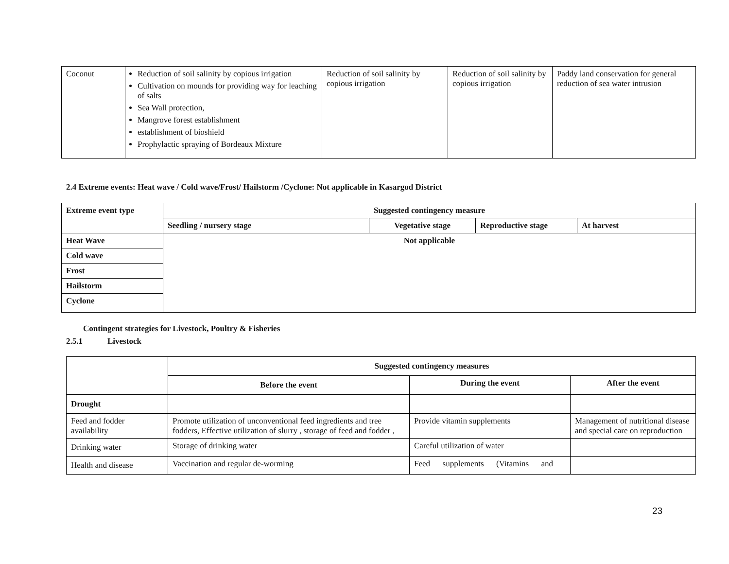| Coconut | Reduction of soil salinity by copious irrigation Cultivation on mounds for providing way for leaching of salts Sea Wall protection, Mangrove forest establishment establishment of bioshield Prophylactic spraying of Bordeaux Mixture | Reduction of soil salinity by copious irrigation | Reduction of soil salinity by copious irrigation | Paddy land conservation for general reduction of sea water intrusion |
2.4 Extreme events: Heat wave / Cold wave/Frost/ Hailstorm /Cyclone: Not applicable in Kasargod District
| Extreme event type | Suggested contingency measure | | | |
| --- | --- | --- | --- | --- |
| | Seedling / nursery stage | Vegetative stage | Reproductive stage | At harvest |
| Heat Wave | Not applicable | | | |
| Cold wave | | | | |
| Frost | | | | |
| Hailstorm | | | | |
| Cyclone | | | | |
Contingent strategies for Livestock, Poultry & Fisheries
2.5.1 Livestock
| | Suggested contingency measures | | |
| | Before the event | During the event | After the event |
| Drought | | | |
| Feed and fodder availability | Promote utilization of unconventional feed ingredients and tree fodders, Effective utilization of slurry , storage of feed and fodder , | Provide vitamin supplements | Management of nutritional disease and special care on reproduction |
| Drinking water | Storage of drinking water | Careful utilization of water | |
| Health and disease | Vaccination and regular de-worming | Feed supplements (Vitamins and | |
23